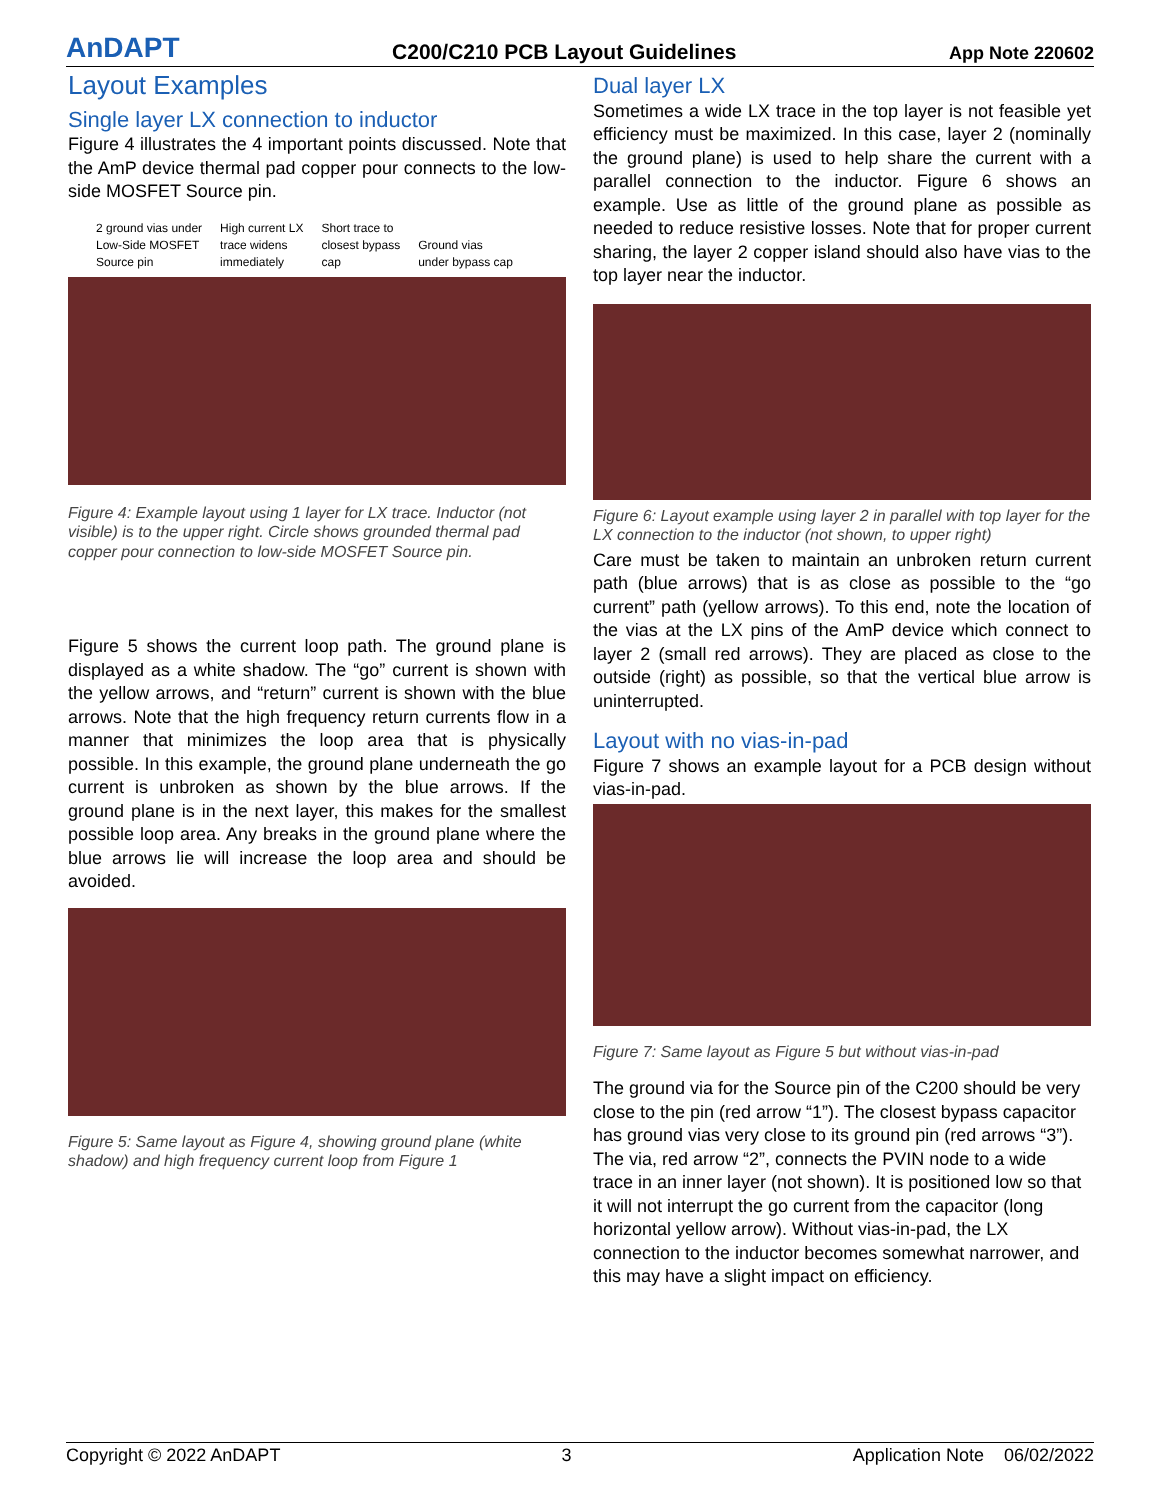AnDAPT C200/C210 PCB Layout Guidelines App Note 220602
Layout Examples
Single layer LX connection to inductor
Figure 4 illustrates the 4 important points discussed. Note that the AmP device thermal pad copper pour connects to the low-side MOSFET Source pin.
2 ground vias under
Low-Side MOSFET
Source pin High current LX
trace widens
immediately Short trace to
closest bypass
cap
Ground vias
under bypass cap
Figure 4: Example layout using 1 layer for LX trace. Inductor (not visible) is to the upper right. Circle shows grounded thermal pad copper pour connection to low-side MOSFET Source pin.
Figure 5 shows the current loop path. The ground plane is displayed as a white shadow. The “go” current is shown with the yellow arrows, and “return” current is shown with the blue arrows. Note that the high frequency return currents flow in a manner that minimizes the loop area that is physically possible. In this example, the ground plane underneath the go current is unbroken as shown by the blue arrows. If the ground plane is in the next layer, this makes for the smallest possible loop area. Any breaks in the ground plane where the blue arrows lie will increase the loop area and should be avoided.
Figure 5: Same layout as Figure 4, showing ground plane (white shadow) and high frequency current loop from Figure 1
Dual layer LX
Sometimes a wide LX trace in the top layer is not feasible yet efficiency must be maximized. In this case, layer 2 (nominally the ground plane) is used to help share the current with a parallel connection to the inductor. Figure 6 shows an example. Use as little of the ground plane as possible as needed to reduce resistive losses. Note that for proper current sharing, the layer 2 copper island should also have vias to the top layer near the inductor.
Figure 6: Layout example using layer 2 in parallel with top layer for the LX connection to the inductor (not shown, to upper right)
Care must be taken to maintain an unbroken return current path (blue arrows) that is as close as possible to the “go current” path (yellow arrows). To this end, note the location of the vias at the LX pins of the AmP device which connect to layer 2 (small red arrows). They are placed as close to the outside (right) as possible, so that the vertical blue arrow is uninterrupted.
Layout with no vias-in-pad
Figure 7 shows an example layout for a PCB design without vias-in-pad.
Figure 7: Same layout as Figure 5 but without vias-in-pad
The ground via for the Source pin of the C200 should be very close to the pin (red arrow “1”). The closest bypass capacitor has ground vias very close to its ground pin (red arrows “3”). The via, red arrow “2”, connects the PVIN node to a wide trace in an inner layer (not shown). It is positioned low so that it will not interrupt the go current from the capacitor (long horizontal yellow arrow). Without vias-in-pad, the LX connection to the inductor becomes somewhat narrower, and this may have a slight impact on efficiency.
Copyright © 2022 AnDAPT 3 Application Note 06/02/2022